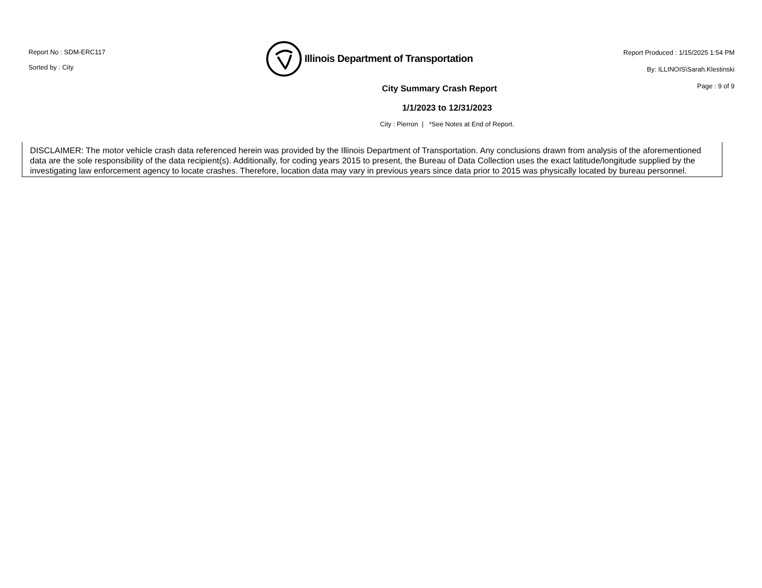Report No : SDM-ERC117
Sorted by : City
Illinois Department of Transportation
Report Produced : 1/15/2025 1:54 PM
By: ILLINOIS\Sarah.Klestinski
Page : 9 of 9
City Summary Crash Report
1/1/2023 to 12/31/2023
City : Pierron | *See Notes at End of Report.
DISCLAIMER: The motor vehicle crash data referenced herein was provided by the Illinois Department of Transportation. Any conclusions drawn from analysis of the aforementioned data are the sole responsibility of the data recipient(s). Additionally, for coding years 2015 to present, the Bureau of Data Collection uses the exact latitude/longitude supplied by the investigating law enforcement agency to locate crashes. Therefore, location data may vary in previous years since data prior to 2015 was physically located by bureau personnel.